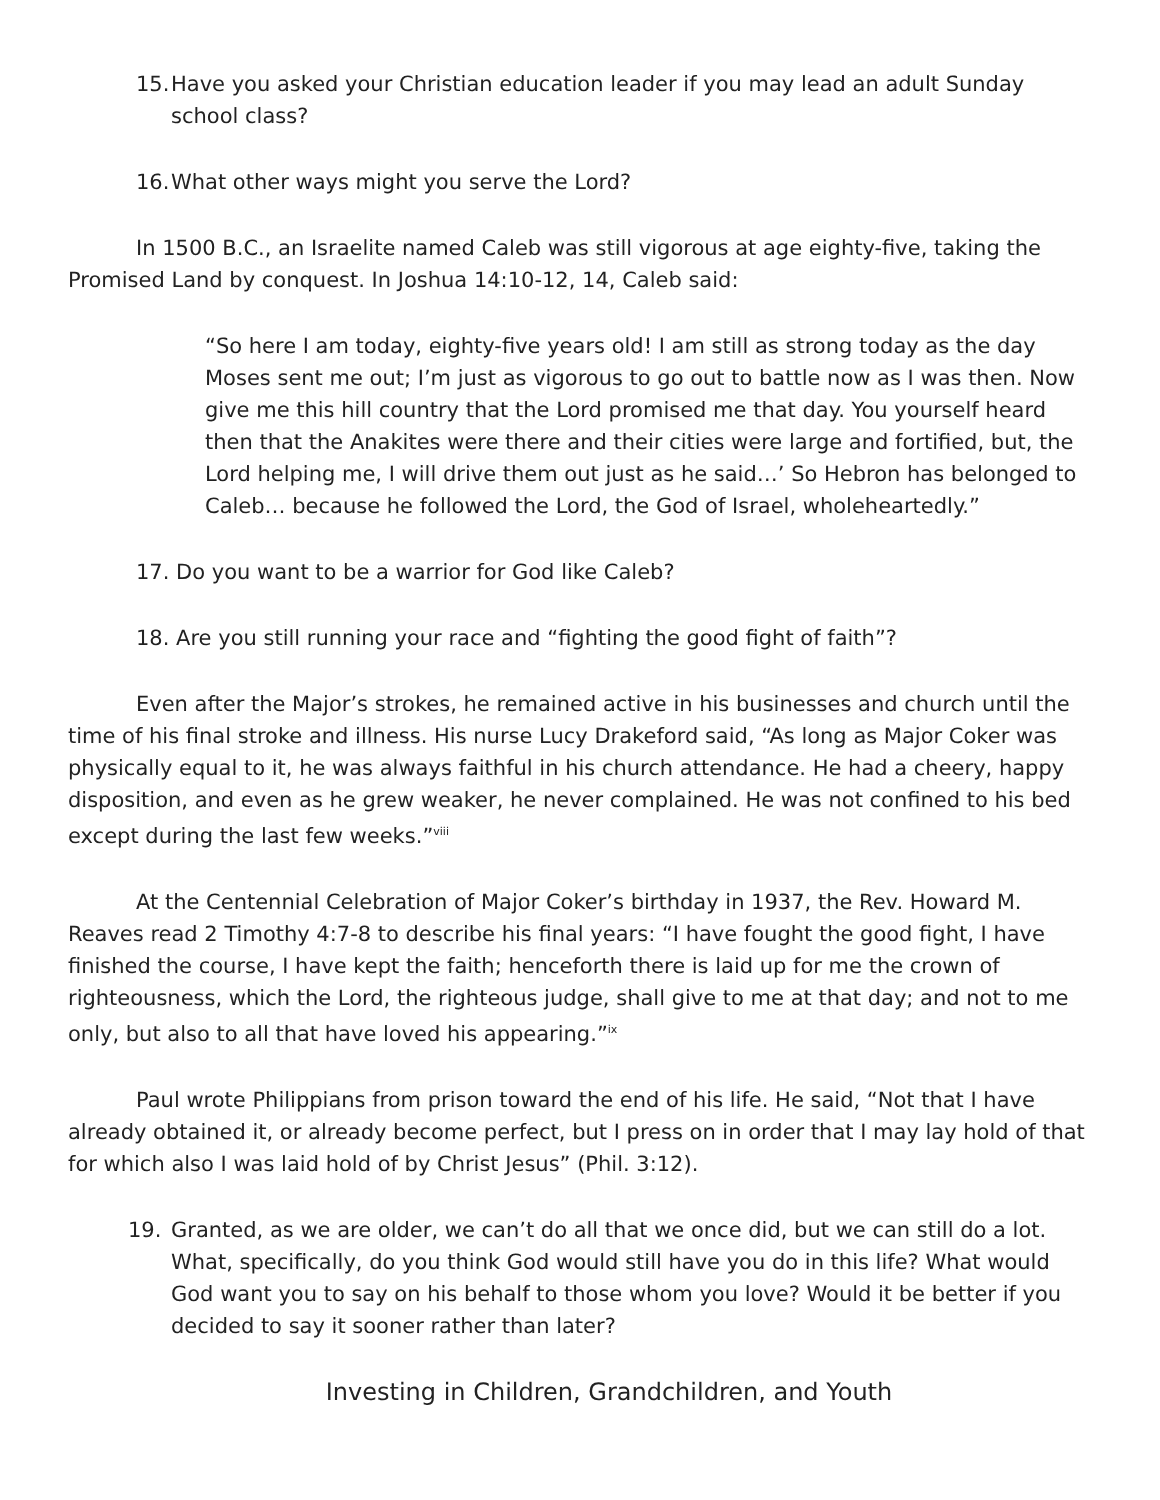15. Have you asked your Christian education leader if you may lead an adult Sunday school class?
16. What other ways might you serve the Lord?
In 1500 B.C., an Israelite named Caleb was still vigorous at age eighty-five, taking the Promised Land by conquest. In Joshua 14:10-12, 14, Caleb said:
“So here I am today, eighty-five years old! I am still as strong today as the day Moses sent me out; I’m just as vigorous to go out to battle now as I was then. Now give me this hill country that the Lord promised me that day. You yourself heard then that the Anakites were there and their cities were large and fortified, but, the Lord helping me, I will drive them out just as he said…’ So Hebron has belonged to Caleb… because he followed the Lord, the God of Israel, wholeheartedly.”
17. Do you want to be a warrior for God like Caleb?
18. Are you still running your race and “fighting the good fight of faith”?
Even after the Major’s strokes, he remained active in his businesses and church until the time of his final stroke and illness. His nurse Lucy Drakeford said, “As long as Major Coker was physically equal to it, he was always faithful in his church attendance. He had a cheery, happy disposition, and even as he grew weaker, he never complained. He was not confined to his bed except during the last few weeks.”<sup>viii</sup>
At the Centennial Celebration of Major Coker’s birthday in 1937, the Rev. Howard M. Reaves read 2 Timothy 4:7-8 to describe his final years: “I have fought the good fight, I have finished the course, I have kept the faith; henceforth there is laid up for me the crown of righteousness, which the Lord, the righteous judge, shall give to me at that day; and not to me only, but also to all that have loved his appearing.”<sup>ix</sup>
Paul wrote Philippians from prison toward the end of his life. He said, “Not that I have already obtained it, or already become perfect, but I press on in order that I may lay hold of that for which also I was laid hold of by Christ Jesus” (Phil. 3:12).
19. Granted, as we are older, we can’t do all that we once did, but we can still do a lot. What, specifically, do you think God would still have you do in this life? What would God want you to say on his behalf to those whom you love? Would it be better if you decided to say it sooner rather than later?
Investing in Children, Grandchildren, and Youth